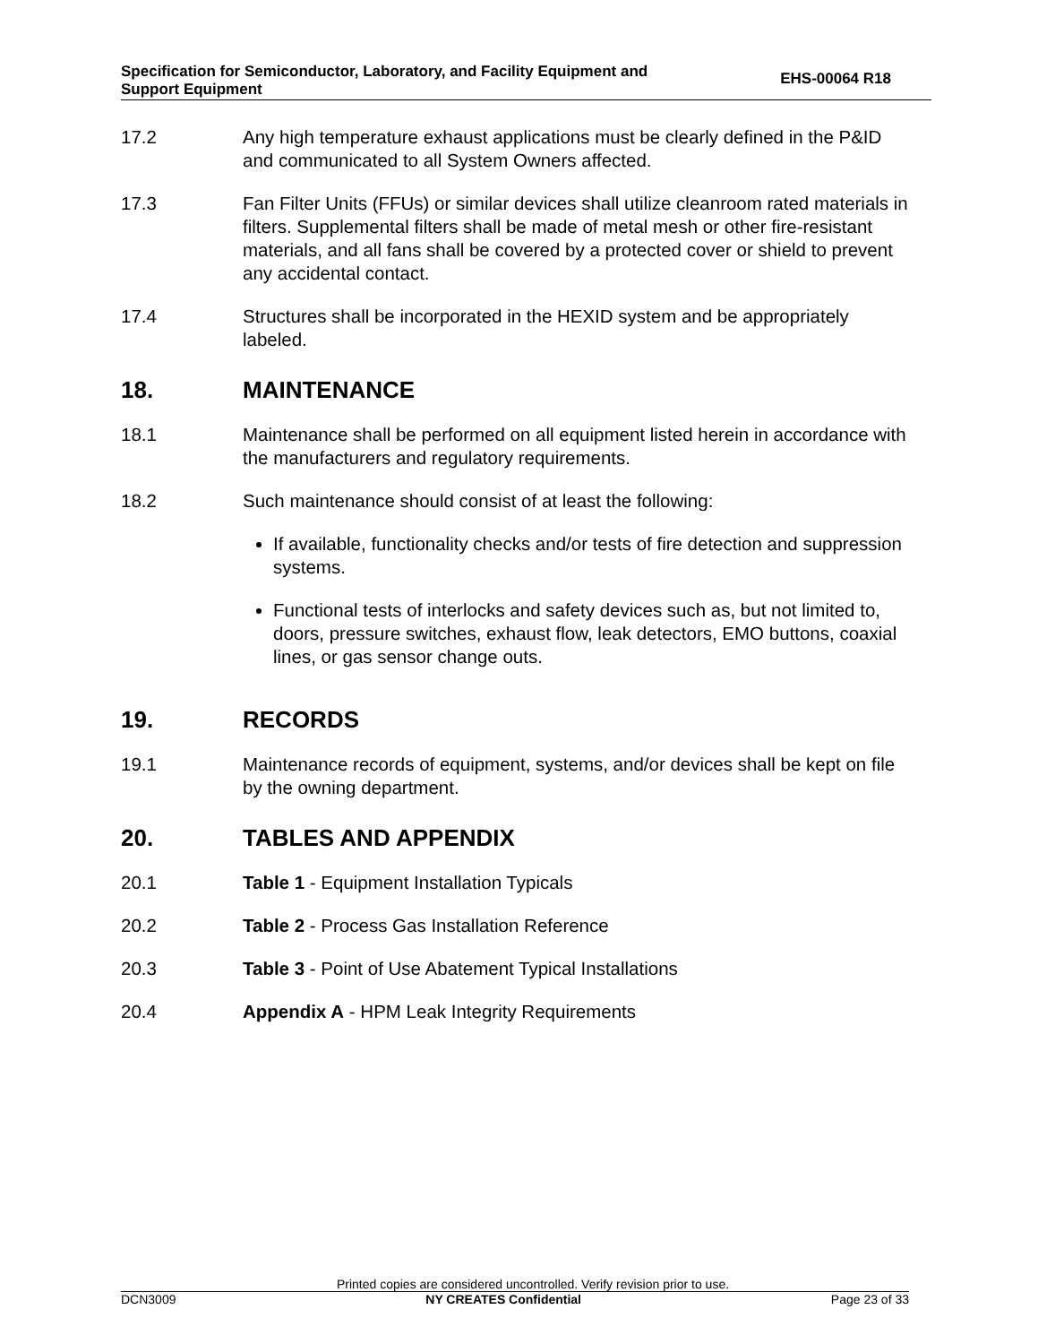Specification for Semiconductor, Laboratory, and Facility Equipment and
Support Equipment
EHS-00064 R18
17.2 Any high temperature exhaust applications must be clearly defined in the P&ID and communicated to all System Owners affected.
17.3 Fan Filter Units (FFUs) or similar devices shall utilize cleanroom rated materials in filters. Supplemental filters shall be made of metal mesh or other fire-resistant materials, and all fans shall be covered by a protected cover or shield to prevent any accidental contact.
17.4 Structures shall be incorporated in the HEXID system and be appropriately labeled.
18. MAINTENANCE
18.1 Maintenance shall be performed on all equipment listed herein in accordance with the manufacturers and regulatory requirements.
18.2 Such maintenance should consist of at least the following:
If available, functionality checks and/or tests of fire detection and suppression systems.
Functional tests of interlocks and safety devices such as, but not limited to, doors, pressure switches, exhaust flow, leak detectors, EMO buttons, coaxial lines, or gas sensor change outs.
19. RECORDS
19.1 Maintenance records of equipment, systems, and/or devices shall be kept on file by the owning department.
20. TABLES AND APPENDIX
20.1 Table 1 - Equipment Installation Typicals
20.2 Table 2 - Process Gas Installation Reference
20.3 Table 3 - Point of Use Abatement Typical Installations
20.4 Appendix A - HPM Leak Integrity Requirements
Printed copies are considered uncontrolled. Verify revision prior to use.
DCN3009 NY CREATES Confidential Page 23 of 33